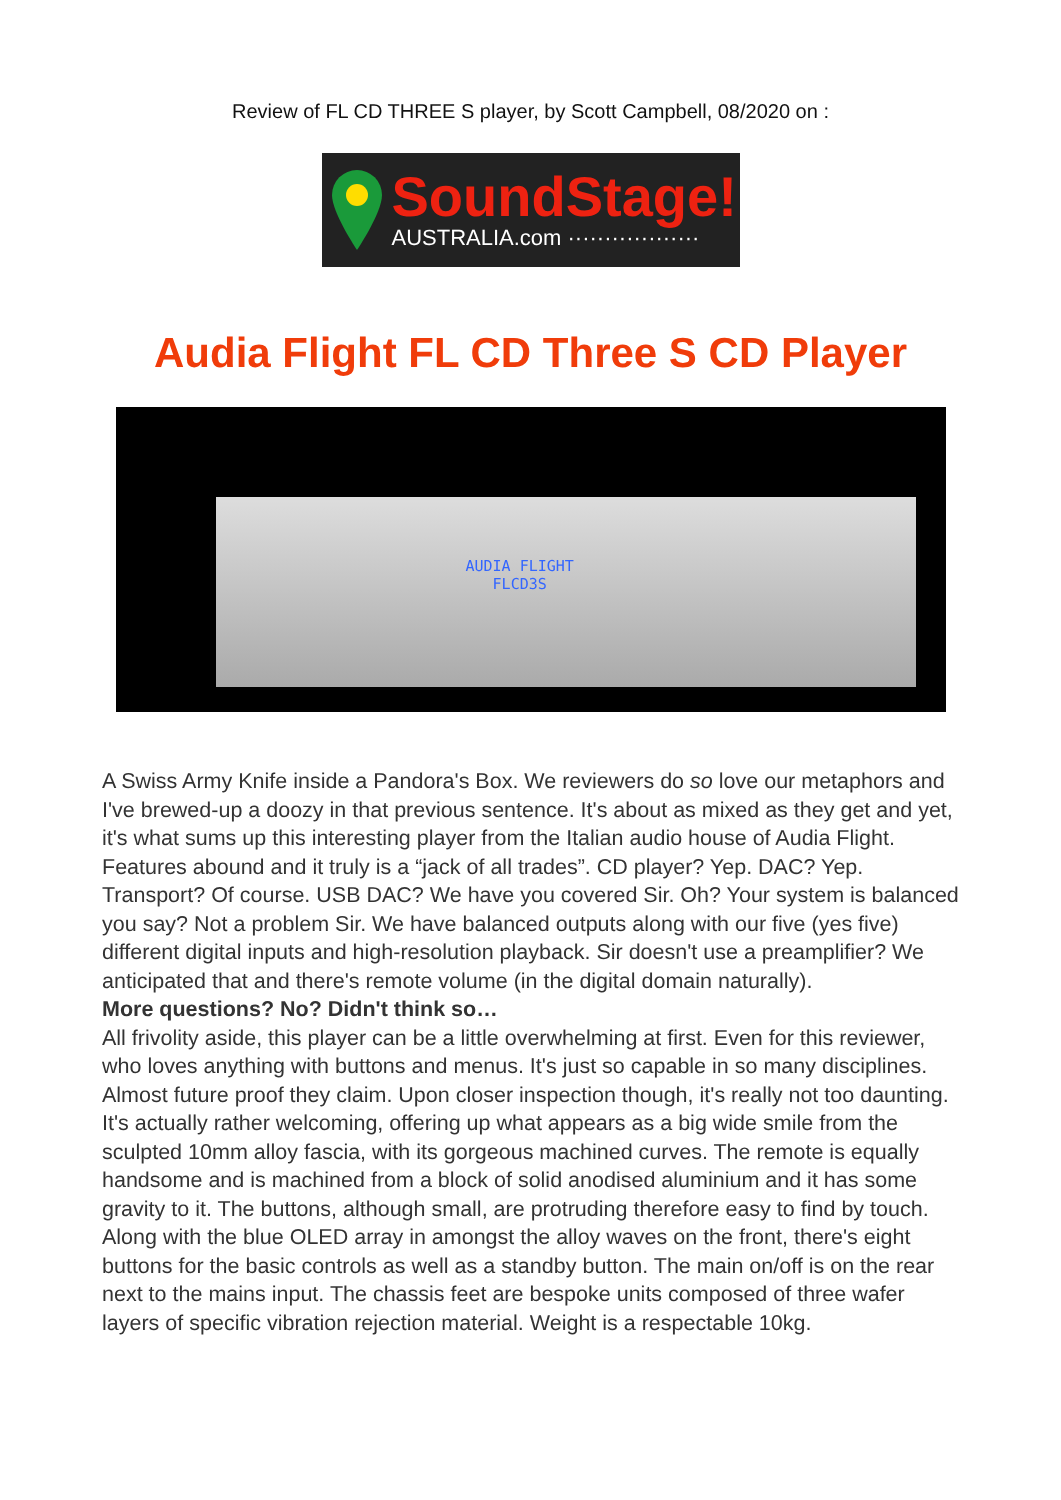Review of FL CD THREE S player, by Scott Campbell, 08/2020 on :
SoundStage!
AUSTRALIA.com ··················
Audia Flight FL CD Three S CD Player
AUDIA FLIGHT
FLCD3S
A Swiss Army Knife inside a Pandora's Box. We reviewers do so love our metaphors and I've brewed-up a doozy in that previous sentence. It's about as mixed as they get and yet, it's what sums up this interesting player from the Italian audio house of Audia Flight. Features abound and it truly is a “jack of all trades”. CD player? Yep. DAC? Yep. Transport? Of course. USB DAC? We have you covered Sir. Oh? Your system is balanced you say? Not a problem Sir. We have balanced outputs along with our five (yes five) different digital inputs and high-resolution playback. Sir doesn't use a preamplifier? We anticipated that and there's remote volume (in the digital domain naturally).
More questions? No? Didn't think so…
All frivolity aside, this player can be a little overwhelming at first. Even for this reviewer, who loves anything with buttons and menus. It's just so capable in so many disciplines. Almost future proof they claim. Upon closer inspection though, it's really not too daunting. It's actually rather welcoming, offering up what appears as a big wide smile from the sculpted 10mm alloy fascia, with its gorgeous machined curves. The remote is equally handsome and is machined from a block of solid anodised aluminium and it has some gravity to it. The buttons, although small, are protruding therefore easy to find by touch. Along with the blue OLED array in amongst the alloy waves on the front, there's eight buttons for the basic controls as well as a standby button. The main on/off is on the rear next to the mains input. The chassis feet are bespoke units composed of three wafer layers of specific vibration rejection material. Weight is a respectable 10kg.